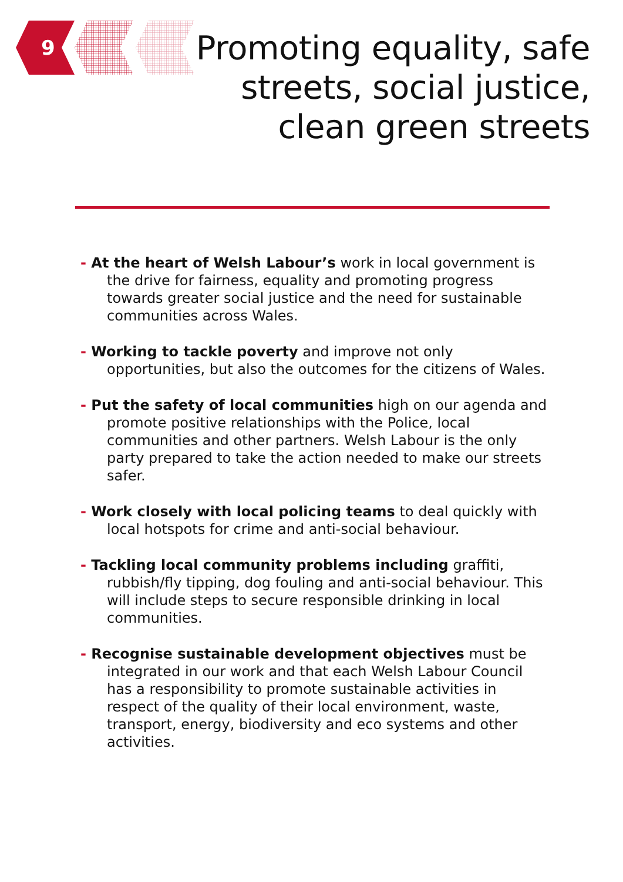9
Promoting equality, safe
streets, social justice,
clean green streets
- At the heart of Welsh Labour’s work in local government is the drive for fairness, equality and promoting progress towards greater social justice and the need for sustainable communities across Wales.
- Working to tackle poverty and improve not only opportunities, but also the outcomes for the citizens of Wales.
- Put the safety of local communities high on our agenda and promote positive relationships with the Police, local communities and other partners. Welsh Labour is the only party prepared to take the action needed to make our streets safer.
- Work closely with local policing teams to deal quickly with local hotspots for crime and anti-social behaviour.
- Tackling local community problems including graffiti, rubbish/fly tipping, dog fouling and anti-social behaviour. This will include steps to secure responsible drinking in local communities.
- Recognise sustainable development objectives must be integrated in our work and that each Welsh Labour Council has a responsibility to promote sustainable activities in respect of the quality of their local environment, waste, transport, energy, biodiversity and eco systems and other activities.